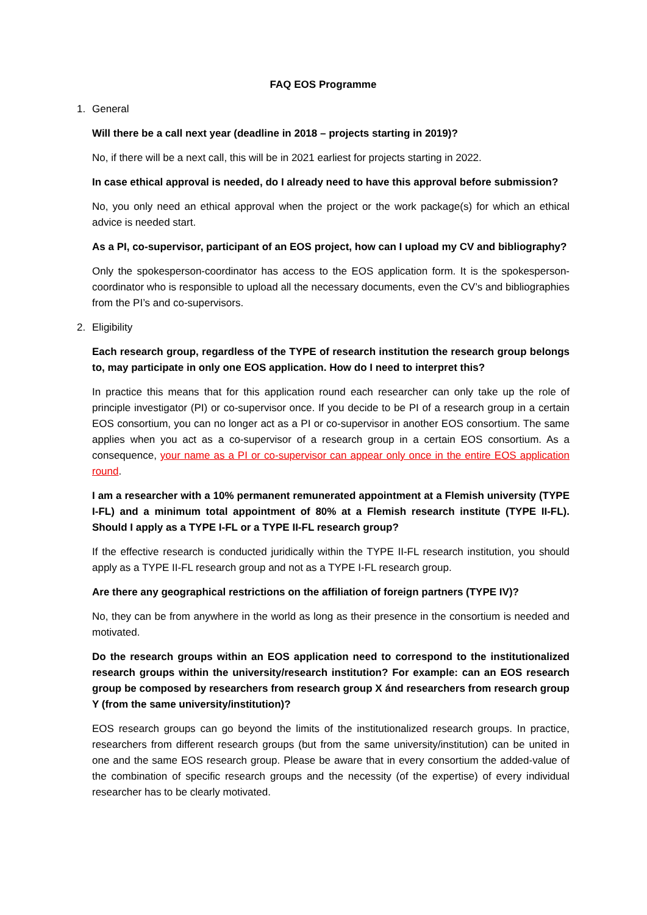FAQ EOS Programme
1. General
Will there be a call next year (deadline in 2018 – projects starting in 2019)?
No, if there will be a next call, this will be in 2021 earliest for projects starting in 2022.
In case ethical approval is needed, do I already need to have this approval before submission?
No, you only need an ethical approval when the project or the work package(s) for which an ethical advice is needed start.
As a PI, co-supervisor, participant of an EOS project, how can I upload my CV and bibliography?
Only the spokesperson-coordinator has access to the EOS application form. It is the spokesperson-coordinator who is responsible to upload all the necessary documents, even the CV’s and bibliographies from the PI’s and co-supervisors.
2. Eligibility
Each research group, regardless of the TYPE of research institution the research group belongs to, may participate in only one EOS application. How do I need to interpret this?
In practice this means that for this application round each researcher can only take up the role of principle investigator (PI) or co-supervisor once. If you decide to be PI of a research group in a certain EOS consortium, you can no longer act as a PI or co-supervisor in another EOS consortium. The same applies when you act as a co-supervisor of a research group in a certain EOS consortium. As a consequence, your name as a PI or co-supervisor can appear only once in the entire EOS application round.
I am a researcher with a 10% permanent remunerated appointment at a Flemish university (TYPE I-FL) and a minimum total appointment of 80% at a Flemish research institute (TYPE II-FL). Should I apply as a TYPE I-FL or a TYPE II-FL research group?
If the effective research is conducted juridically within the TYPE II-FL research institution, you should apply as a TYPE II-FL research group and not as a TYPE I-FL research group.
Are there any geographical restrictions on the affiliation of foreign partners (TYPE IV)?
No, they can be from anywhere in the world as long as their presence in the consortium is needed and motivated.
Do the research groups within an EOS application need to correspond to the institutionalized research groups within the university/research institution? For example: can an EOS research group be composed by researchers from research group X ánd researchers from research group Y (from the same university/institution)?
EOS research groups can go beyond the limits of the institutionalized research groups. In practice, researchers from different research groups (but from the same university/institution) can be united in one and the same EOS research group. Please be aware that in every consortium the added-value of the combination of specific research groups and the necessity (of the expertise) of every individual researcher has to be clearly motivated.